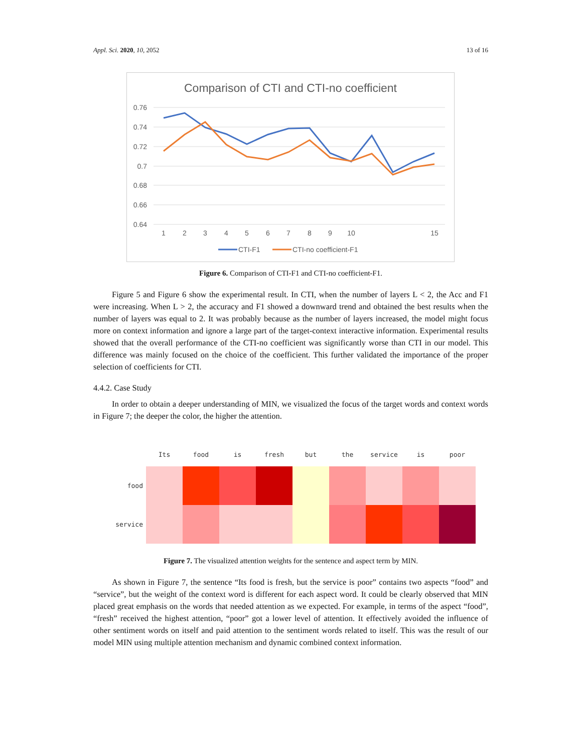Appl. Sci. 2020, 10, 2052 13 of 16
Comparison of CTI and CTI-no coefficient
0.76
0.74
0.72
0.7
0.68
0.66
0.64
1
2
3
4
5
6
7
8
9
10
15
CTI-F1
CTI-no coefficient-F1
Figure 6. Comparison of CTI-F1 and CTI-no coefficient-F1.
Figure 5 and Figure 6 show the experimental result. In CTI, when the number of layers L < 2, the Acc and F1 were increasing. When L > 2, the accuracy and F1 showed a downward trend and obtained the best results when the number of layers was equal to 2. It was probably because as the number of layers increased, the model might focus more on context information and ignore a large part of the target-context interactive information. Experimental results showed that the overall performance of the CTI-no coefficient was significantly worse than CTI in our model. This difference was mainly focused on the choice of the coefficient. This further validated the importance of the proper selection of coefficients for CTI.
4.4.2. Case Study
In order to obtain a deeper understanding of MIN, we visualized the focus of the target words and context words in Figure 7; the deeper the color, the higher the attention.
| | Its | food | is | fresh | but | the | service | is | poor |
| --- | --- | --- | --- | --- | --- | --- | --- | --- | --- |
| food | | | | | | | | | |
| service | | | | | | | | | |
Figure 7. The visualized attention weights for the sentence and aspect term by MIN.
As shown in Figure 7, the sentence “Its food is fresh, but the service is poor” contains two aspects “food” and “service”, but the weight of the context word is different for each aspect word. It could be clearly observed that MIN placed great emphasis on the words that needed attention as we expected. For example, in terms of the aspect “food”, “fresh” received the highest attention, “poor” got a lower level of attention. It effectively avoided the influence of other sentiment words on itself and paid attention to the sentiment words related to itself. This was the result of our model MIN using multiple attention mechanism and dynamic combined context information.